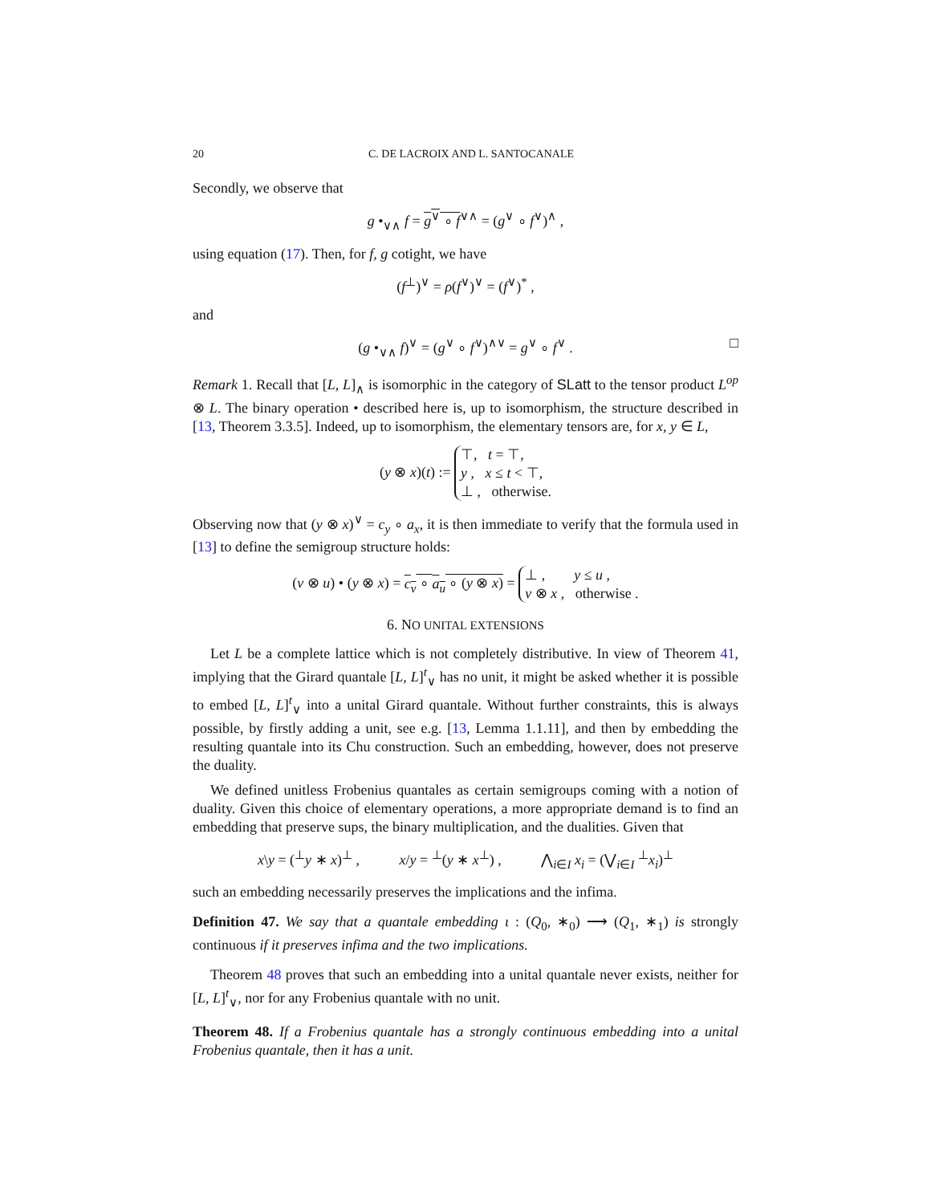20 C. DE LACROIX AND L. SANTOCANALE
Secondly, we observe that
g •<sub>∨∧</sub> f = g<sup>∨</sup> ∘ f<sup>∨∧</sup> = (g<sup>∨</sup> ∘ f<sup>∨</sup>)<sup>∧</sup> ,
using equation (17). Then, for f, g cotight, we have
(f<sup>⊥</sup>)<sup>∨</sup> = ρ(f<sup>∨</sup>)<sup>∨</sup> = (f<sup>∨</sup>)<sup>*</sup> ,
and
(g •<sub>∨∧</sub> f)<sup>∨</sup> = (g<sup>∨</sup> ∘ f<sup>∨</sup>)<sup>∧∨</sup> = g<sup>∨</sup> ∘ f<sup>∨</sup> . □
Remark 1. Recall that [L, L]<sub>∧</sub> is isomorphic in the category of SLatt to the tensor product L<sup>op</sup> ⊗ L. The binary operation • described here is, up to isomorphism, the structure described in [13, Theorem 3.3.5]. Indeed, up to isomorphism, the elementary tensors are, for x, y ∈ L,
(y ⊗ x)(t) :=
⊤, t = ⊤,
y , x ≤ t < ⊤,
⊥ , otherwise.
Observing now that (y ⊗ x)<sup>∨</sup> = c<sub>y</sub> ∘ a<sub>x</sub>, it is then immediate to verify that the formula used in [13] to define the semigroup structure holds:
(v ⊗ u) • (y ⊗ x) = c<sub>v</sub> ∘ a<sub>u</sub> ∘ (y ⊗ x) =
⊥ , y ≤ u ,
v ⊗ x , otherwise .
6. NO UNITAL EXTENSIONS
Let L be a complete lattice which is not completely distributive. In view of Theorem 41, implying that the Girard quantale [L, L]<sup>t</sup><sub>∨</sub> has no unit, it might be asked whether it is possible to embed [L, L]<sup>t</sup><sub>∨</sub> into a unital Girard quantale. Without further constraints, this is always possible, by firstly adding a unit, see e.g. [13, Lemma 1.1.11], and then by embedding the resulting quantale into its Chu construction. Such an embedding, however, does not preserve the duality.
We defined unitless Frobenius quantales as certain semigroups coming with a notion of duality. Given this choice of elementary operations, a more appropriate demand is to find an embedding that preserve sups, the binary multiplication, and the dualities. Given that
x\y = (<sup>⊥</sup>y ∗ x)<sup>⊥</sup> , x/y = <sup>⊥</sup>(y ∗ x<sup>⊥</sup>) , ⋀<sub>i∈I</sub> x<sub>i</sub> = (⋁<sub>i∈I</sub> <sup>⊥</sup>x<sub>i</sub>)<sup>⊥</sup>
such an embedding necessarily preserves the implications and the infima.
Definition 47. We say that a quantale embedding ι : (Q<sub>0</sub>, ∗<sub>0</sub>) ⟶ (Q<sub>1</sub>, ∗<sub>1</sub>) is strongly continuous if it preserves infima and the two implications.
Theorem 48 proves that such an embedding into a unital quantale never exists, neither for [L, L]<sup>t</sup><sub>∨</sub>, nor for any Frobenius quantale with no unit.
Theorem 48. If a Frobenius quantale has a strongly continuous embedding into a unital Frobenius quantale, then it has a unit.